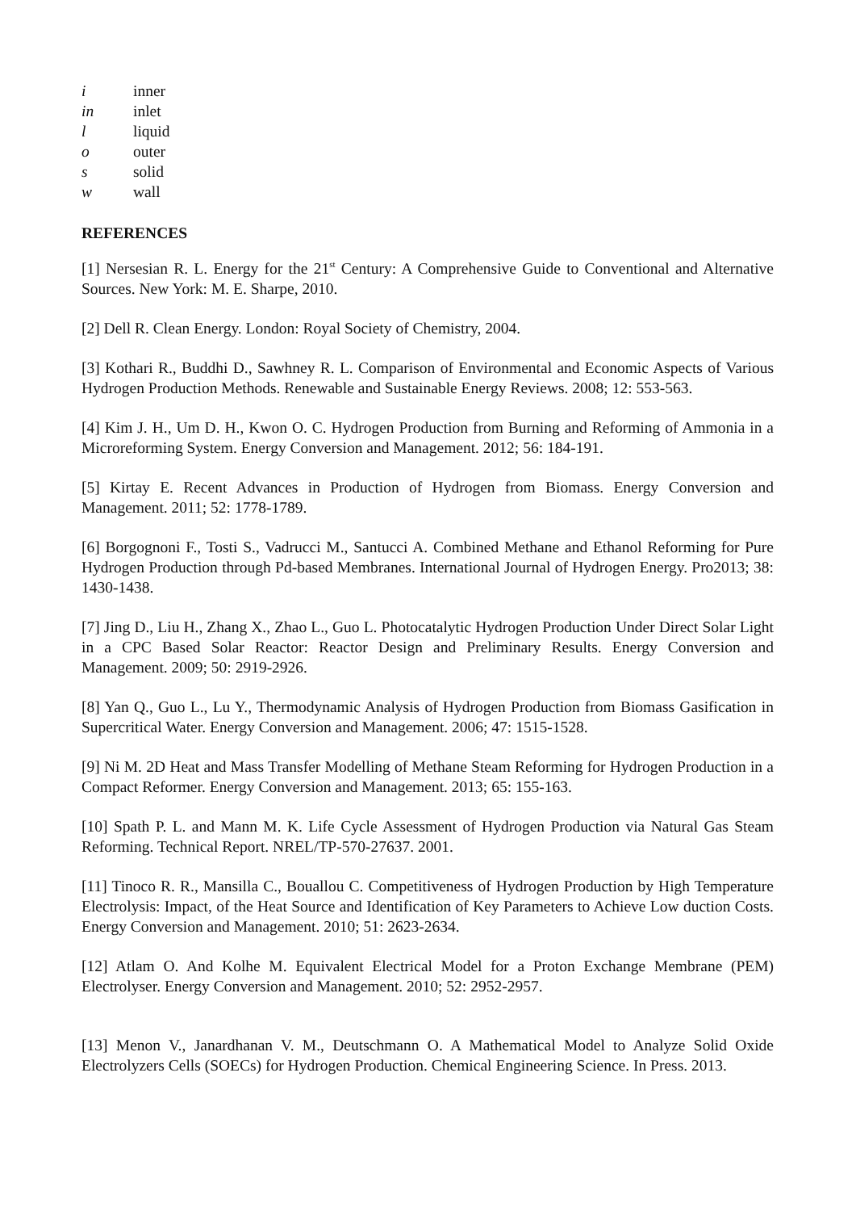i inner
in inlet
l liquid
o outer
s solid
w wall
REFERENCES
[1] Nersesian R. L. Energy for the 21<sup>st</sup> Century: A Comprehensive Guide to Conventional and Alternative Sources. New York: M. E. Sharpe, 2010.
[2] Dell R. Clean Energy. London: Royal Society of Chemistry, 2004.
[3] Kothari R., Buddhi D., Sawhney R. L. Comparison of Environmental and Economic Aspects of Various Hydrogen Production Methods. Renewable and Sustainable Energy Reviews. 2008; 12: 553-563.
[4] Kim J. H., Um D. H., Kwon O. C. Hydrogen Production from Burning and Reforming of Ammonia in a Microreforming System. Energy Conversion and Management. 2012; 56: 184-191.
[5] Kirtay E. Recent Advances in Production of Hydrogen from Biomass. Energy Conversion and Management. 2011; 52: 1778-1789.
[6] Borgognoni F., Tosti S., Vadrucci M., Santucci A. Combined Methane and Ethanol Reforming for Pure Hydrogen Production through Pd-based Membranes. International Journal of Hydrogen Energy. Pro2013; 38: 1430-1438.
[7] Jing D., Liu H., Zhang X., Zhao L., Guo L. Photocatalytic Hydrogen Production Under Direct Solar Light in a CPC Based Solar Reactor: Reactor Design and Preliminary Results. Energy Conversion and Management. 2009; 50: 2919-2926.
[8] Yan Q., Guo L., Lu Y., Thermodynamic Analysis of Hydrogen Production from Biomass Gasification in Supercritical Water. Energy Conversion and Management. 2006; 47: 1515-1528.
[9] Ni M. 2D Heat and Mass Transfer Modelling of Methane Steam Reforming for Hydrogen Production in a Compact Reformer. Energy Conversion and Management. 2013; 65: 155-163.
[10] Spath P. L. and Mann M. K. Life Cycle Assessment of Hydrogen Production via Natural Gas Steam Reforming. Technical Report. NREL/TP-570-27637. 2001.
[11] Tinoco R. R., Mansilla C., Bouallou C. Competitiveness of Hydrogen Production by High Temperature Electrolysis: Impact, of the Heat Source and Identification of Key Parameters to Achieve Low duction Costs. Energy Conversion and Management. 2010; 51: 2623-2634.
[12] Atlam O. And Kolhe M. Equivalent Electrical Model for a Proton Exchange Membrane (PEM) Electrolyser. Energy Conversion and Management. 2010; 52: 2952-2957.
[13] Menon V., Janardhanan V. M., Deutschmann O. A Mathematical Model to Analyze Solid Oxide Electrolyzers Cells (SOECs) for Hydrogen Production. Chemical Engineering Science. In Press. 2013.